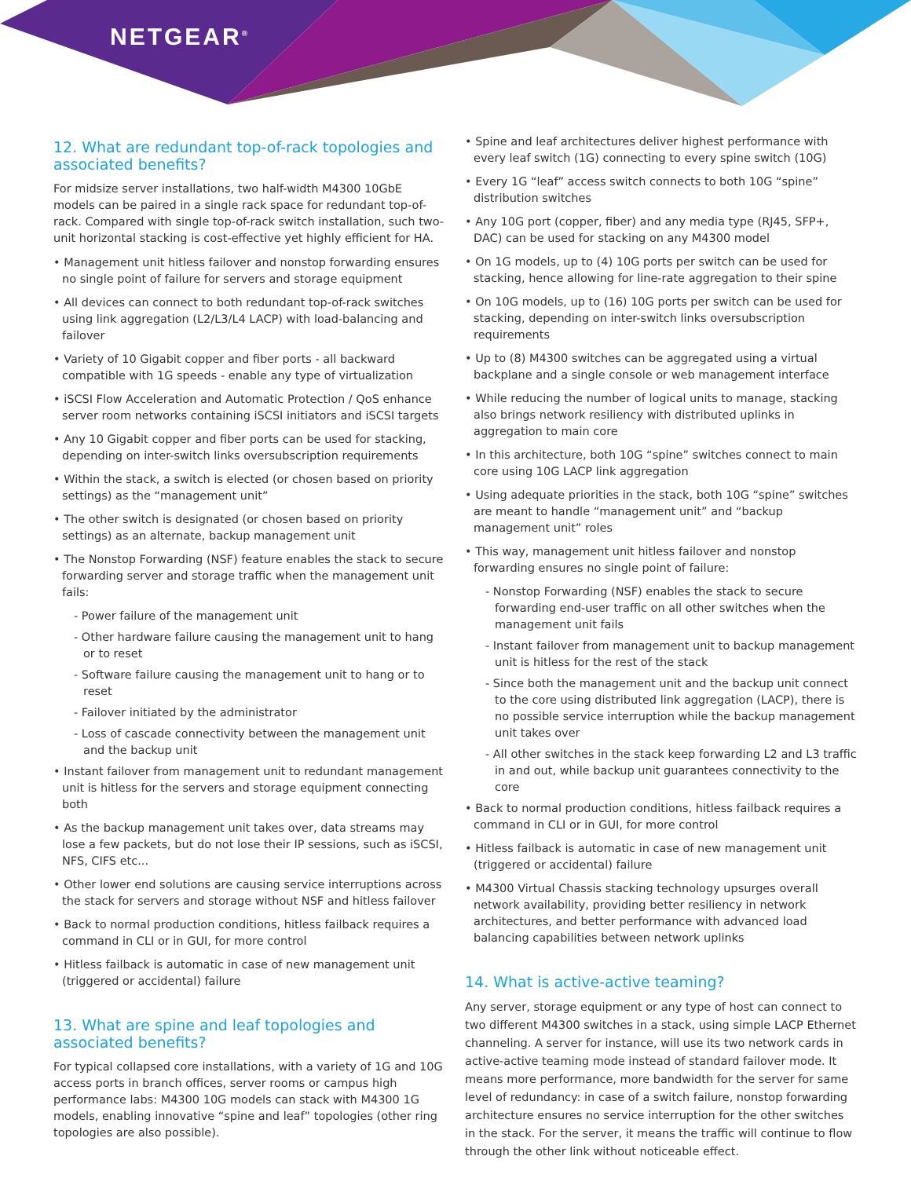NETGEAR<sup>®</sup>
12. What are redundant top-of-rack topologies and associated benefits?
For midsize server installations, two half-width M4300 10GbE models can be paired in a single rack space for redundant top-of-rack. Compared with single top-of-rack switch installation, such two-unit horizontal stacking is cost-effective yet highly efficient for HA.
• Management unit hitless failover and nonstop forwarding ensures no single point of failure for servers and storage equipment
• All devices can connect to both redundant top-of-rack switches using link aggregation (L2/L3/L4 LACP) with load-balancing and failover
• Variety of 10 Gigabit copper and fiber ports - all backward compatible with 1G speeds - enable any type of virtualization
• iSCSI Flow Acceleration and Automatic Protection / QoS enhance server room networks containing iSCSI initiators and iSCSI targets
• Any 10 Gigabit copper and fiber ports can be used for stacking, depending on inter-switch links oversubscription requirements
• Within the stack, a switch is elected (or chosen based on priority settings) as the “management unit”
• The other switch is designated (or chosen based on priority settings) as an alternate, backup management unit
• The Nonstop Forwarding (NSF) feature enables the stack to secure forwarding server and storage traffic when the management unit fails:
- Power failure of the management unit
- Other hardware failure causing the management unit to hang or to reset
- Software failure causing the management unit to hang or to reset
- Failover initiated by the administrator
- Loss of cascade connectivity between the management unit and the backup unit
• Instant failover from management unit to redundant management unit is hitless for the servers and storage equipment connecting both
• As the backup management unit takes over, data streams may lose a few packets, but do not lose their IP sessions, such as iSCSI, NFS, CIFS etc...
• Other lower end solutions are causing service interruptions across the stack for servers and storage without NSF and hitless failover
• Back to normal production conditions, hitless failback requires a command in CLI or in GUI, for more control
• Hitless failback is automatic in case of new management unit (triggered or accidental) failure
13. What are spine and leaf topologies and associated benefits?
For typical collapsed core installations, with a variety of 1G and 10G access ports in branch offices, server rooms or campus high performance labs: M4300 10G models can stack with M4300 1G models, enabling innovative “spine and leaf” topologies (other ring topologies are also possible).
• Spine and leaf architectures deliver highest performance with every leaf switch (1G) connecting to every spine switch (10G)
• Every 1G “leaf” access switch connects to both 10G “spine” distribution switches
• Any 10G port (copper, fiber) and any media type (RJ45, SFP+, DAC) can be used for stacking on any M4300 model
• On 1G models, up to (4) 10G ports per switch can be used for stacking, hence allowing for line-rate aggregation to their spine
• On 10G models, up to (16) 10G ports per switch can be used for stacking, depending on inter-switch links oversubscription requirements
• Up to (8) M4300 switches can be aggregated using a virtual backplane and a single console or web management interface
• While reducing the number of logical units to manage, stacking also brings network resiliency with distributed uplinks in aggregation to main core
• In this architecture, both 10G “spine” switches connect to main core using 10G LACP link aggregation
• Using adequate priorities in the stack, both 10G “spine” switches are meant to handle “management unit” and “backup management unit” roles
• This way, management unit hitless failover and nonstop forwarding ensures no single point of failure:
- Nonstop Forwarding (NSF) enables the stack to secure forwarding end-user traffic on all other switches when the management unit fails
- Instant failover from management unit to backup management unit is hitless for the rest of the stack
- Since both the management unit and the backup unit connect to the core using distributed link aggregation (LACP), there is no possible service interruption while the backup management unit takes over
- All other switches in the stack keep forwarding L2 and L3 traffic in and out, while backup unit guarantees connectivity to the core
• Back to normal production conditions, hitless failback requires a command in CLI or in GUI, for more control
• Hitless failback is automatic in case of new management unit (triggered or accidental) failure
• M4300 Virtual Chassis stacking technology upsurges overall network availability, providing better resiliency in network architectures, and better performance with advanced load balancing capabilities between network uplinks
14. What is active-active teaming?
Any server, storage equipment or any type of host can connect to two different M4300 switches in a stack, using simple LACP Ethernet channeling. A server for instance, will use its two network cards in active-active teaming mode instead of standard failover mode. It means more performance, more bandwidth for the server for same level of redundancy: in case of a switch failure, nonstop forwarding architecture ensures no service interruption for the other switches in the stack. For the server, it means the traffic will continue to flow through the other link without noticeable effect.